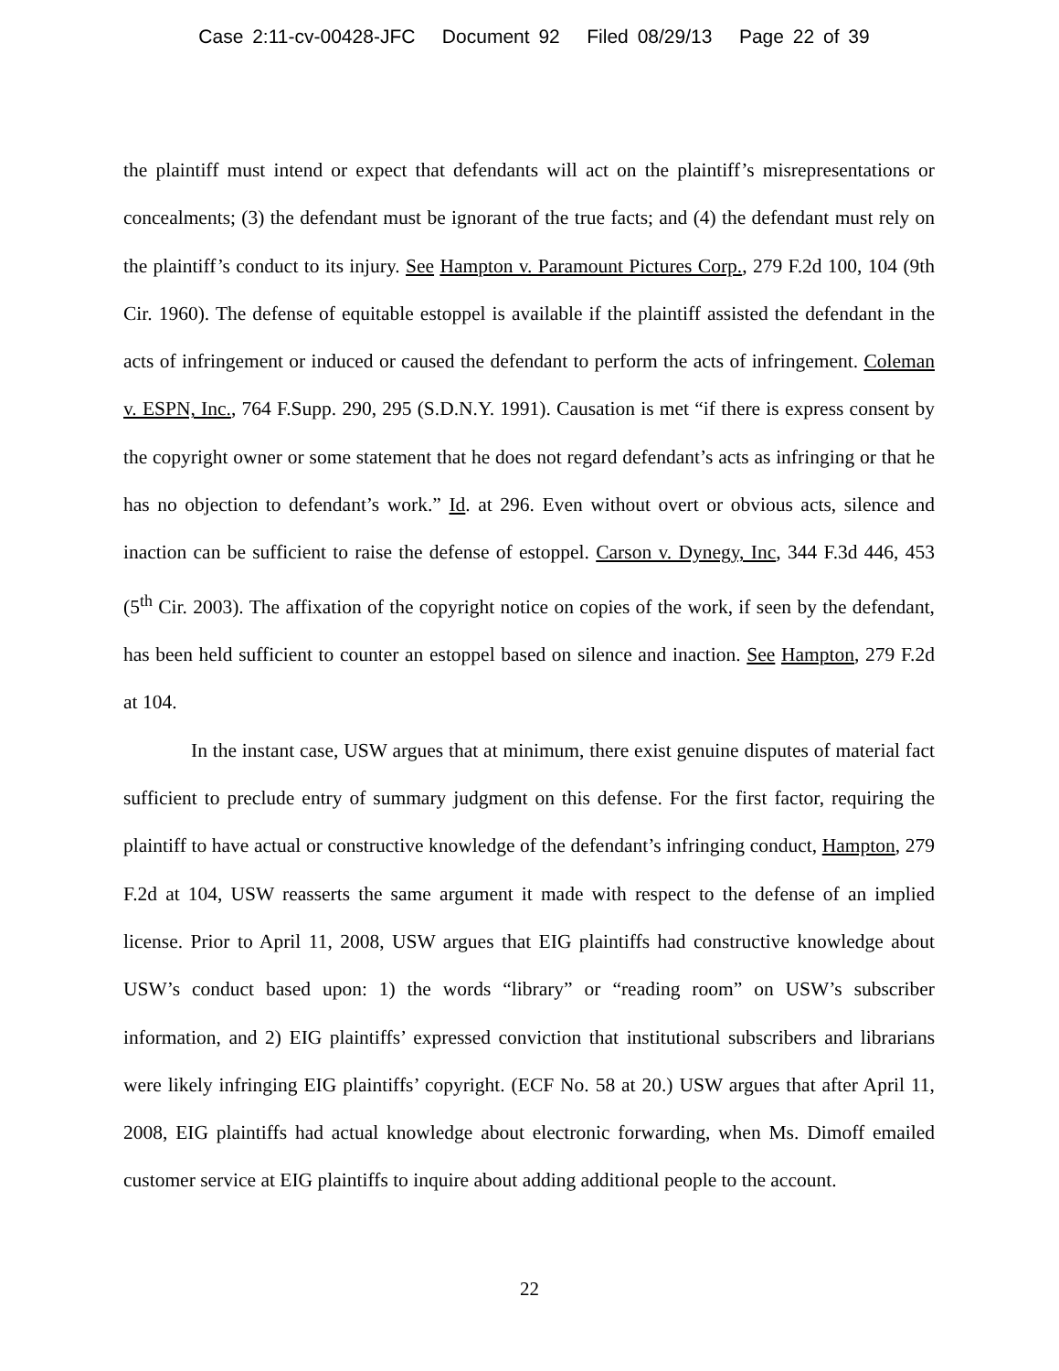Case 2:11-cv-00428-JFC Document 92 Filed 08/29/13 Page 22 of 39
the plaintiff must intend or expect that defendants will act on the plaintiff’s misrepresentations or concealments; (3) the defendant must be ignorant of the true facts; and (4) the defendant must rely on the plaintiff’s conduct to its injury. See Hampton v. Paramount Pictures Corp., 279 F.2d 100, 104 (9th Cir. 1960). The defense of equitable estoppel is available if the plaintiff assisted the defendant in the acts of infringement or induced or caused the defendant to perform the acts of infringement. Coleman v. ESPN, Inc., 764 F.Supp. 290, 295 (S.D.N.Y. 1991). Causation is met “if there is express consent by the copyright owner or some statement that he does not regard defendant’s acts as infringing or that he has no objection to defendant’s work.” Id. at 296. Even without overt or obvious acts, silence and inaction can be sufficient to raise the defense of estoppel. Carson v. Dynegy, Inc, 344 F.3d 446, 453 (5<sup>th</sup> Cir. 2003). The affixation of the copyright notice on copies of the work, if seen by the defendant, has been held sufficient to counter an estoppel based on silence and inaction. See Hampton, 279 F.2d at 104.
In the instant case, USW argues that at minimum, there exist genuine disputes of material fact sufficient to preclude entry of summary judgment on this defense. For the first factor, requiring the plaintiff to have actual or constructive knowledge of the defendant’s infringing conduct, Hampton, 279 F.2d at 104, USW reasserts the same argument it made with respect to the defense of an implied license. Prior to April 11, 2008, USW argues that EIG plaintiffs had constructive knowledge about USW’s conduct based upon: 1) the words “library” or “reading room” on USW’s subscriber information, and 2) EIG plaintiffs’ expressed conviction that institutional subscribers and librarians were likely infringing EIG plaintiffs’ copyright. (ECF No. 58 at 20.) USW argues that after April 11, 2008, EIG plaintiffs had actual knowledge about electronic forwarding, when Ms. Dimoff emailed customer service at EIG plaintiffs to inquire about adding additional people to the account.
22